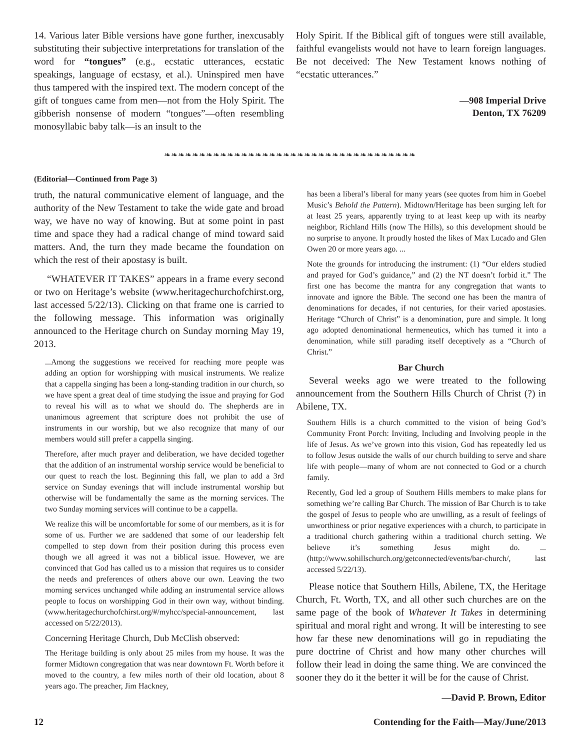14. Various later Bible versions have gone further, inexcusably substituting their subjective interpretations for translation of the word for “tongues” (e.g., ecstatic utterances, ecstatic speakings, language of ecstasy, et al.). Uninspired men have thus tampered with the inspired text. The modern concept of the gift of tongues came from men—not from the Holy Spirit. The gibberish nonsense of modern “tongues”—often resembling monosyllabic baby talk—is an insult to the
Holy Spirit. If the Biblical gift of tongues were still available, faithful evangelists would not have to learn foreign languages. Be not deceived: The New Testament knows nothing of “ecstatic utterances.”
—908 Imperial Drive
Denton, TX 76209
❧❧❧❧❧❧❧❧❧❧❧❧❧❧❧❧❧❧❧❧❧❧❧❧❧❧❧❧❧❧❧❧❧❧❧❧
(Editorial—Continued from Page 3)
truth, the natural communicative element of language, and the authority of the New Testament to take the wide gate and broad way, we have no way of knowing. But at some point in past time and space they had a radical change of mind toward said matters. And, the turn they made became the foundation on which the rest of their apostasy is built.
“WHATEVER IT TAKES” appears in a frame every second or two on Heritage’s website (www.heritagechurchofchirst.org, last accessed 5/22/13). Clicking on that frame one is carried to the following message. This information was originally announced to the Heritage church on Sunday morning May 19, 2013.
...Among the suggestions we received for reaching more people was adding an option for worshipping with musical instruments. We realize that a cappella singing has been a long-standing tradition in our church, so we have spent a great deal of time studying the issue and praying for God to reveal his will as to what we should do. The shepherds are in unanimous agreement that scripture does not prohibit the use of instruments in our worship, but we also recognize that many of our members would still prefer a cappella singing.
Therefore, after much prayer and deliberation, we have decided together that the addition of an instrumental worship service would be beneficial to our quest to reach the lost. Beginning this fall, we plan to add a 3rd service on Sunday evenings that will include instrumental worship but otherwise will be fundamentally the same as the morning services. The two Sunday morning services will continue to be a cappella.
We realize this will be uncomfortable for some of our members, as it is for some of us. Further we are saddened that some of our leadership felt compelled to step down from their position during this process even though we all agreed it was not a biblical issue. However, we are convinced that God has called us to a mission that requires us to consider the needs and preferences of others above our own. Leaving the two morning services unchanged while adding an instrumental service allows people to focus on worshipping God in their own way, without binding. (www.heritagechurchofchirst.org/#/myhcc/special-announcement, last accessed on 5/22/2013).
Concerning Heritage Church, Dub McClish observed:
The Heritage building is only about 25 miles from my house. It was the former Midtown congregation that was near downtown Ft. Worth before it moved to the country, a few miles north of their old location, about 8 years ago. The preacher, Jim Hackney,
has been a liberal’s liberal for many years (see quotes from him in Goebel Music’s Behold the Pattern). Midtown/Heritage has been surging left for at least 25 years, apparently trying to at least keep up with its nearby neighbor, Richland Hills (now The Hills), so this development should be no surprise to anyone. It proudly hosted the likes of Max Lucado and Glen Owen 20 or more years ago. ...
Note the grounds for introducing the instrument: (1) “Our elders studied and prayed for God’s guidance,” and (2) the NT doesn’t forbid it.” The first one has become the mantra for any congregation that wants to innovate and ignore the Bible. The second one has been the mantra of denominations for decades, if not centuries, for their varied apostasies. Heritage “Church of Christ” is a denomination, pure and simple. It long ago adopted denominational hermeneutics, which has turned it into a denomination, while still parading itself deceptively as a “Church of Christ.”
Bar Church
Several weeks ago we were treated to the following announcement from the Southern Hills Church of Christ (?) in Abilene, TX.
Southern Hills is a church committed to the vision of being God’s Community Front Porch: Inviting, Including and Involving people in the life of Jesus. As we’ve grown into this vision, God has repeatedly led us to follow Jesus outside the walls of our church building to serve and share life with people—many of whom are not connected to God or a church family.
Recently, God led a group of Southern Hills members to make plans for something we’re calling Bar Church. The mission of Bar Church is to take the gospel of Jesus to people who are unwilling, as a result of feelings of unworthiness or prior negative experiences with a church, to participate in a traditional church gathering within a traditional church setting. We believe it’s something Jesus might do. ...(http://www.sohillschurch.org/getconnected/events/bar-church/, last accessed 5/22/13).
Please notice that Southern Hills, Abilene, TX, the Heritage Church, Ft. Worth, TX, and all other such churches are on the same page of the book of Whatever It Takes in determining spiritual and moral right and wrong. It will be interesting to see how far these new denominations will go in repudiating the pure doctrine of Christ and how many other churches will follow their lead in doing the same thing. We are convinced the sooner they do it the better it will be for the cause of Christ.
—David P. Brown, Editor
12 Contending for the Faith—May/June/2013